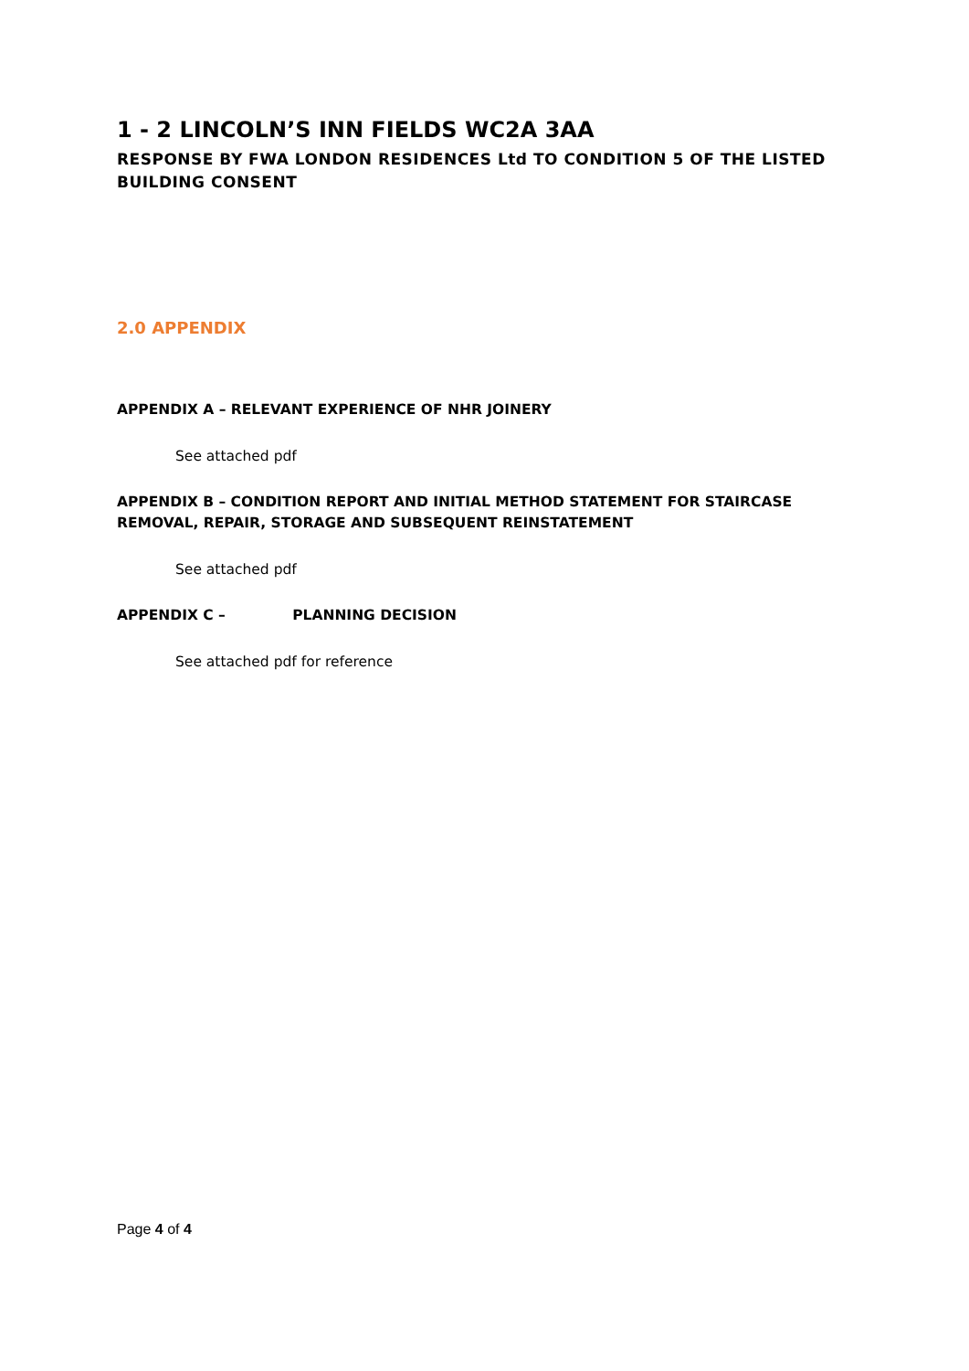1 - 2 LINCOLN’S INN FIELDS WC2A 3AA
RESPONSE BY FWA LONDON RESIDENCES Ltd TO CONDITION 5 OF THE LISTED BUILDING CONSENT
2.0 APPENDIX
APPENDIX A – RELEVANT EXPERIENCE OF NHR JOINERY
See attached pdf
APPENDIX B – CONDITION REPORT AND INITIAL METHOD STATEMENT FOR STAIRCASE REMOVAL, REPAIR, STORAGE AND SUBSEQUENT REINSTATEMENT
See attached pdf
APPENDIX C – PLANNING DECISION
See attached pdf for reference
Page 4 of 4